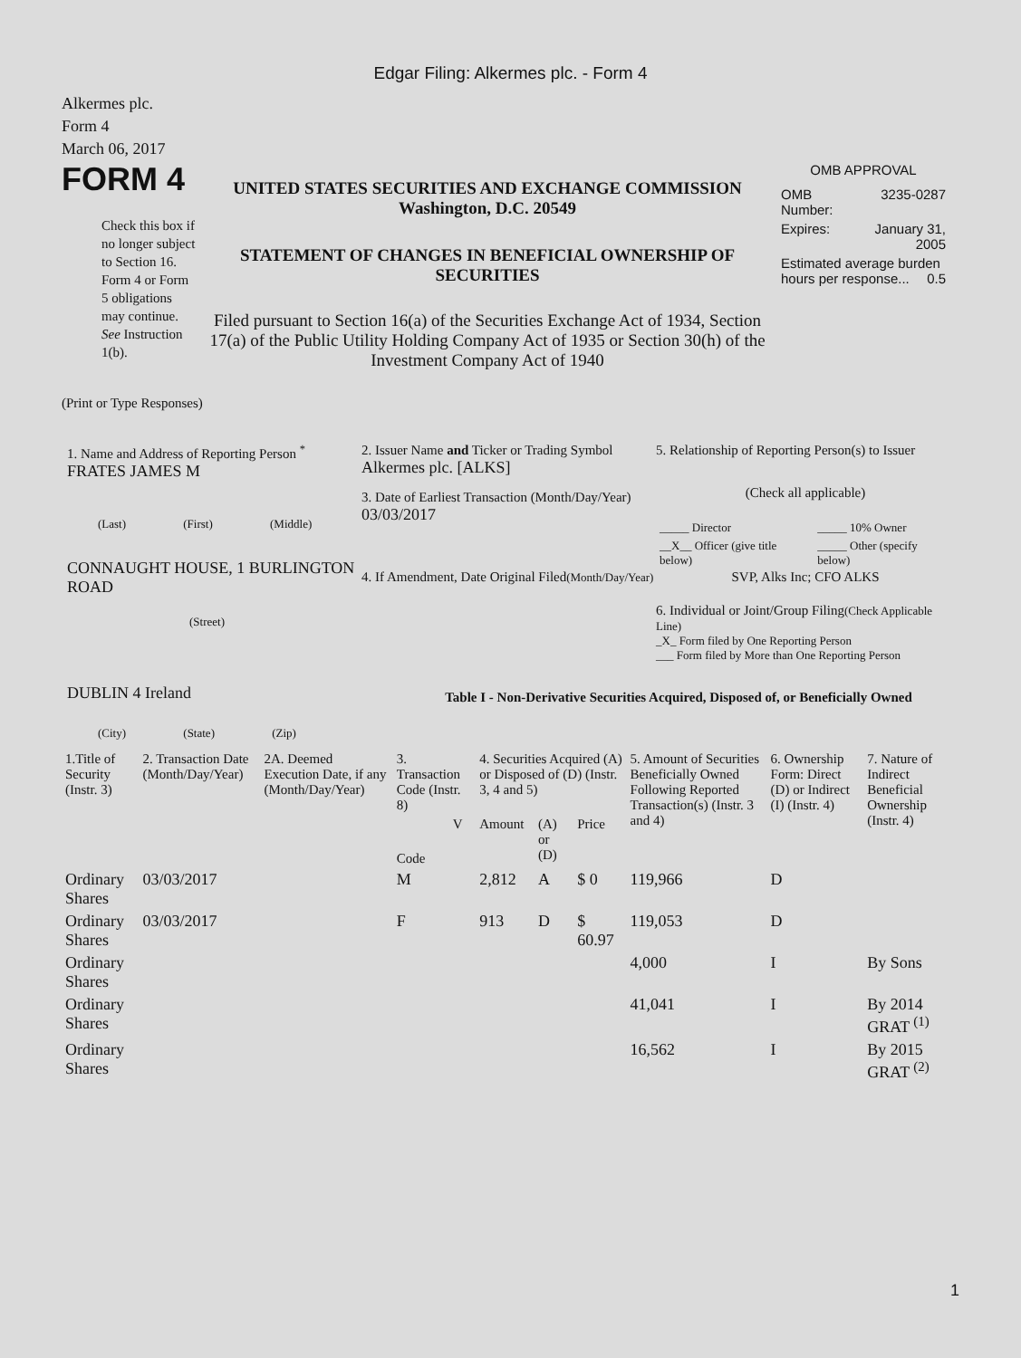Edgar Filing: Alkermes plc. - Form 4
Alkermes plc.
Form 4
March 06, 2017
FORM 4
Check this box if no longer subject to Section 16. Form 4 or Form 5 obligations may continue. See Instruction 1(b).
UNITED STATES SECURITIES AND EXCHANGE COMMISSION
Washington, D.C. 20549
STATEMENT OF CHANGES IN BENEFICIAL OWNERSHIP OF SECURITIES
Filed pursuant to Section 16(a) of the Securities Exchange Act of 1934, Section 17(a) of the Public Utility Holding Company Act of 1935 or Section 30(h) of the Investment Company Act of 1940
OMB APPROVAL
| OMB Number: | 3235-0287 |
| Expires: | January 31, 2005 |
| Estimated average burden hours per response... 0.5 | |
(Print or Type Responses)
1. Name and Address of Reporting Person <sup>*</sup>
FRATES JAMES M
(Last) (First) (Middle)
CONNAUGHT HOUSE, 1 BURLINGTON ROAD
(Street)
DUBLIN 4 Ireland
(City) (State) (Zip)
2. Issuer Name and Ticker or Trading Symbol
Alkermes plc. [ALKS]
3. Date of Earliest Transaction (Month/Day/Year)
03/03/2017
4. If Amendment, Date Original Filed(Month/Day/Year)
5. Relationship of Reporting Person(s) to Issuer
(Check all applicable)
| _____ Director | _____ 10% Owner |
| __X__ Officer (give title below) | _____ Other (specify below) |
SVP, Alks Inc; CFO ALKS
6. Individual or Joint/Group Filing(Check Applicable Line)
_X_ Form filed by One Reporting Person
___ Form filed by More than One Reporting Person
Table I - Non-Derivative Securities Acquired, Disposed of, or Beneficially Owned
| 1.Title of Security (Instr. 3) | 2. Transaction Date (Month/Day/Year) | 2A. Deemed Execution Date, if any (Month/Day/Year) | 3. Transaction Code (Instr. 8) | | 4. Securities Acquired (A) or Disposed of (D) (Instr. 3, 4 and 5) | | | 5. Amount of Securities Beneficially Owned Following Reported Transaction(s) (Instr. 3 and 4) | 6. Ownership Form: Direct (D) or Indirect (I) (Instr. 4) | 7. Nature of Indirect Beneficial Ownership (Instr. 4) |
| --- | --- | --- | --- | --- | --- | --- | --- | --- | --- | --- |
| | | | Code | V | Amount | (A) or (D) | Price | | | |
| Ordinary Shares | 03/03/2017 | | M | | 2,812 | A | $ 0 | 119,966 | D | |
| Ordinary Shares | 03/03/2017 | | F | | 913 | D | $ 60.97 | 119,053 | D | |
| Ordinary Shares | | | | | | | | 4,000 | I | By Sons |
| Ordinary Shares | | | | | | | | 41,041 | I | By 2014 GRAT <sup>(1)</sup> |
| Ordinary Shares | | | | | | | | 16,562 | I | By 2015 GRAT <sup>(2)</sup> |
1